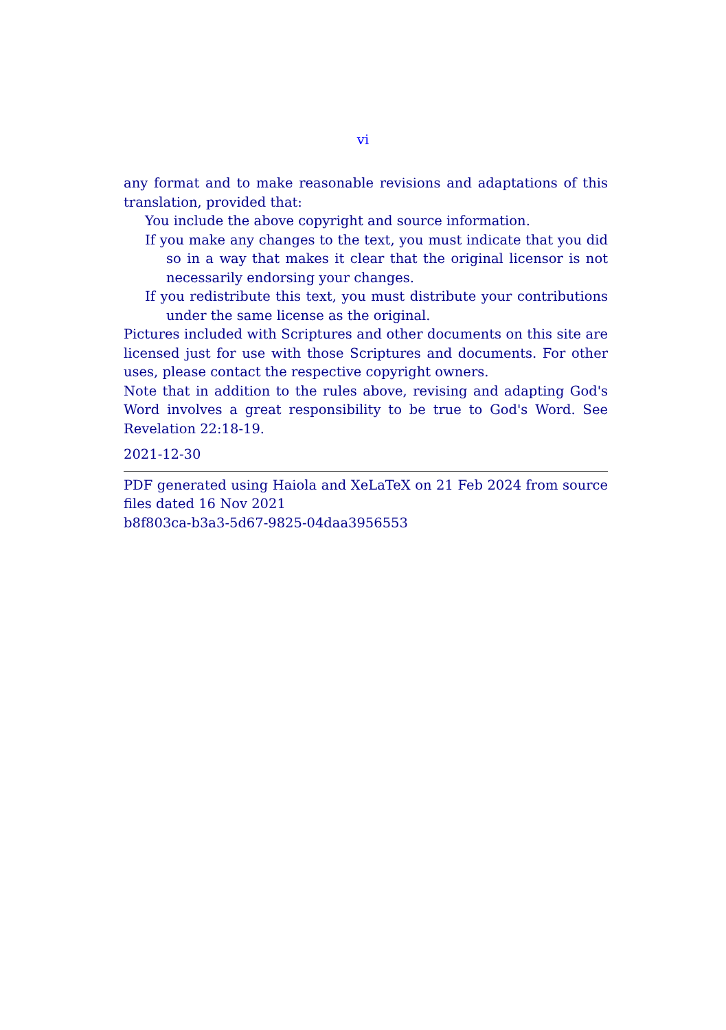vi
any format and to make reasonable revisions and adaptations of this translation, provided that:
You include the above copyright and source information.
If you make any changes to the text, you must indicate that you did so in a way that makes it clear that the original licensor is not necessarily endorsing your changes.
If you redistribute this text, you must distribute your contributions under the same license as the original.
Pictures included with Scriptures and other documents on this site are licensed just for use with those Scriptures and documents. For other uses, please contact the respective copyright owners.
Note that in addition to the rules above, revising and adapting God's Word involves a great responsibility to be true to God's Word. See Revelation 22:18-19.
2021-12-30
PDF generated using Haiola and XeLaTeX on 21 Feb 2024 from source files dated 16 Nov 2021
b8f803ca-b3a3-5d67-9825-04daa3956553